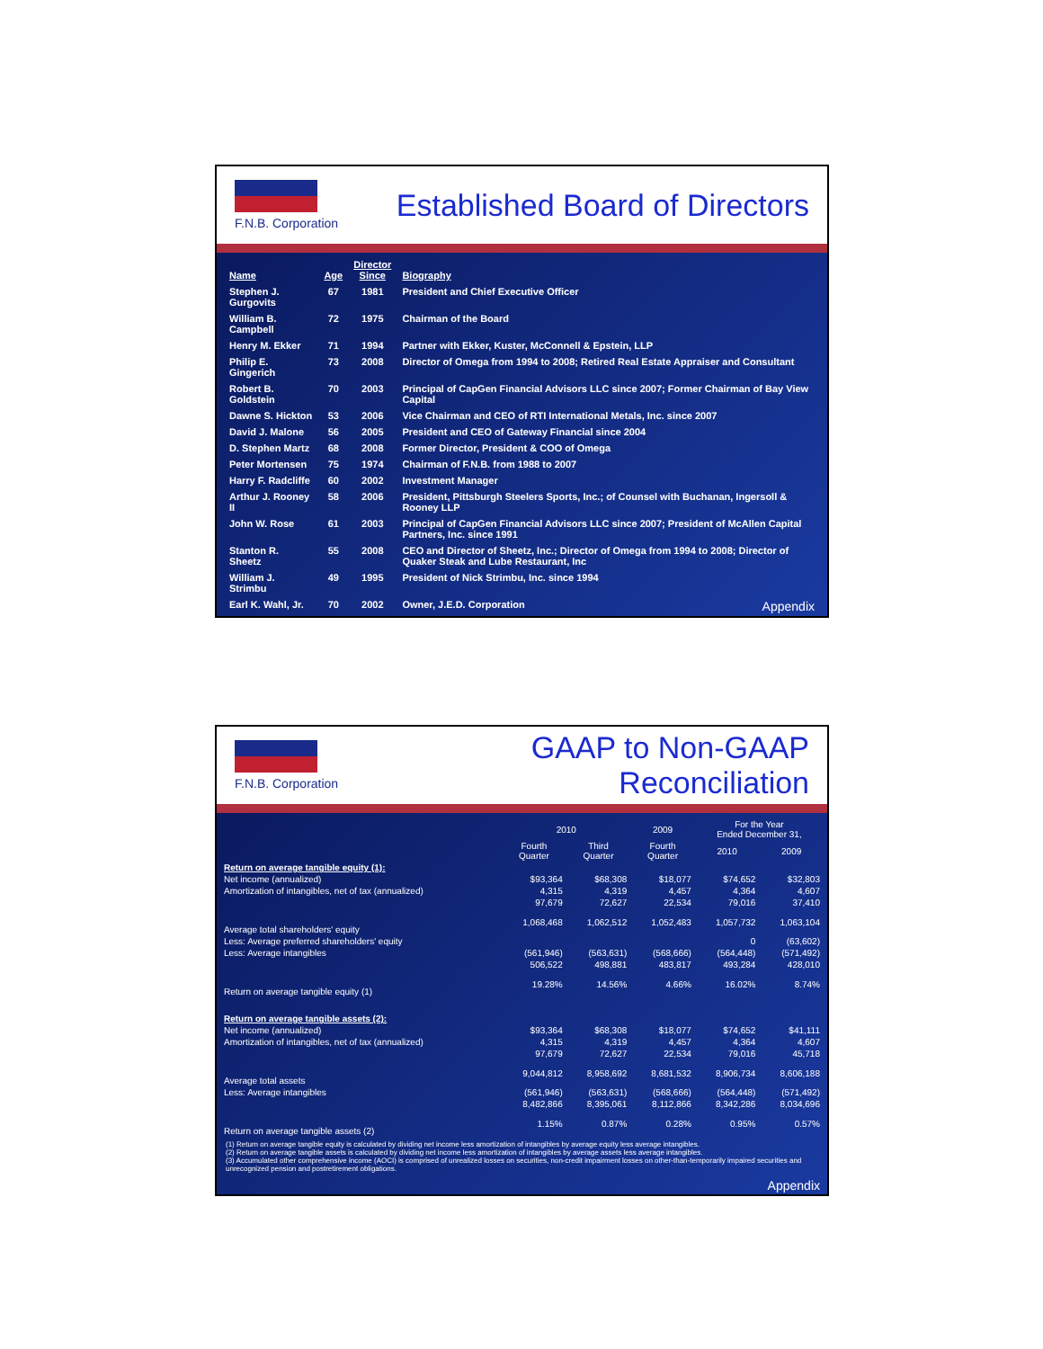F.N.B. Corporation
Established Board of Directors
| Name | Age | Director Since | Biography |
| --- | --- | --- | --- |
| Stephen J. Gurgovits | 67 | 1981 | President and Chief Executive Officer |
| William B. Campbell | 72 | 1975 | Chairman of the Board |
| Henry M. Ekker | 71 | 1994 | Partner with Ekker, Kuster, McConnell & Epstein, LLP |
| Philip E. Gingerich | 73 | 2008 | Director of Omega from 1994 to 2008; Retired Real Estate Appraiser and Consultant |
| Robert B. Goldstein | 70 | 2003 | Principal of CapGen Financial Advisors LLC since 2007; Former Chairman of Bay View Capital |
| Dawne S. Hickton | 53 | 2006 | Vice Chairman and CEO of RTI International Metals, Inc. since 2007 |
| David J. Malone | 56 | 2005 | President and CEO of Gateway Financial since 2004 |
| D. Stephen Martz | 68 | 2008 | Former Director, President & COO of Omega |
| Peter Mortensen | 75 | 1974 | Chairman of F.N.B. from 1988 to 2007 |
| Harry F. Radcliffe | 60 | 2002 | Investment Manager |
| Arthur J. Rooney II | 58 | 2006 | President, Pittsburgh Steelers Sports, Inc.; of Counsel with Buchanan, Ingersoll & Rooney LLP |
| John W. Rose | 61 | 2003 | Principal of CapGen Financial Advisors LLC since 2007; President of McAllen Capital Partners, Inc. since 1991 |
| Stanton R. Sheetz | 55 | 2008 | CEO and Director of Sheetz, Inc.; Director of Omega from 1994 to 2008; Director of Quaker Steak and Lube Restaurant, Inc |
| William J. Strimbu | 49 | 1995 | President of Nick Strimbu, Inc. since 1994 |
| Earl K. Wahl, Jr. | 70 | 2002 | Owner, J.E.D. Corporation Appendix |
F.N.B. Corporation
GAAP to Non-GAAP Reconciliation
| | 2010 | | 2009 | For the Year Ended December 31, | |
| --- | --- | --- | --- | --- | --- |
| | Fourth Quarter | Third Quarter | Fourth Quarter | 2010 | 2009 |
| Return on average tangible equity (1): | | | | | |
| Net income (annualized) | $93,364 | $68,308 | $18,077 | $74,652 | $32,803 |
| Amortization of intangibles, net of tax (annualized) | 4,315 | 4,319 | 4,457 | 4,364 | 4,607 |
| | 97,679 | 72,627 | 22,534 | 79,016 | 37,410 |
| Average total shareholders' equity | 1,068,468 | 1,062,512 | 1,052,483 | 1,057,732 | 1,063,104 |
| Less: Average preferred shareholders' equity | | | | 0 | (63,602) |
| Less: Average intangibles | (561,946) | (563,631) | (568,666) | (564,448) | (571,492) |
| | 506,522 | 498,881 | 483,817 | 493,284 | 428,010 |
| Return on average tangible equity (1) | 19.28% | 14.56% | 4.66% | 16.02% | 8.74% |
| Return on average tangible assets (2): | | | | | |
| Net income (annualized) | $93,364 | $68,308 | $18,077 | $74,652 | $41,111 |
| Amortization of intangibles, net of tax (annualized) | 4,315 | 4,319 | 4,457 | 4,364 | 4,607 |
| | 97,679 | 72,627 | 22,534 | 79,016 | 45,718 |
| Average total assets | 9,044,812 | 8,958,692 | 8,681,532 | 8,906,734 | 8,606,188 |
| Less: Average intangibles | (561,946) | (563,631) | (568,666) | (564,448) | (571,492) |
| | 8,482,866 | 8,395,061 | 8,112,866 | 8,342,286 | 8,034,696 |
| Return on average tangible assets (2) | 1.15% | 0.87% | 0.28% | 0.95% | 0.57% |
(1) Return on average tangible equity is calculated by dividing net income less amortization of intangibles by average equity less average intangibles.
(2) Return on average tangible assets is calculated by dividing net income less amortization of intangibles by average assets less average intangibles.
(3) Accumulated other comprehensive income (AOCI) is comprised of unrealized losses on securities, non-credit impairment losses on other-than-temporarily impaired securities and unrecognized pension and postretirement obligations.
Appendix